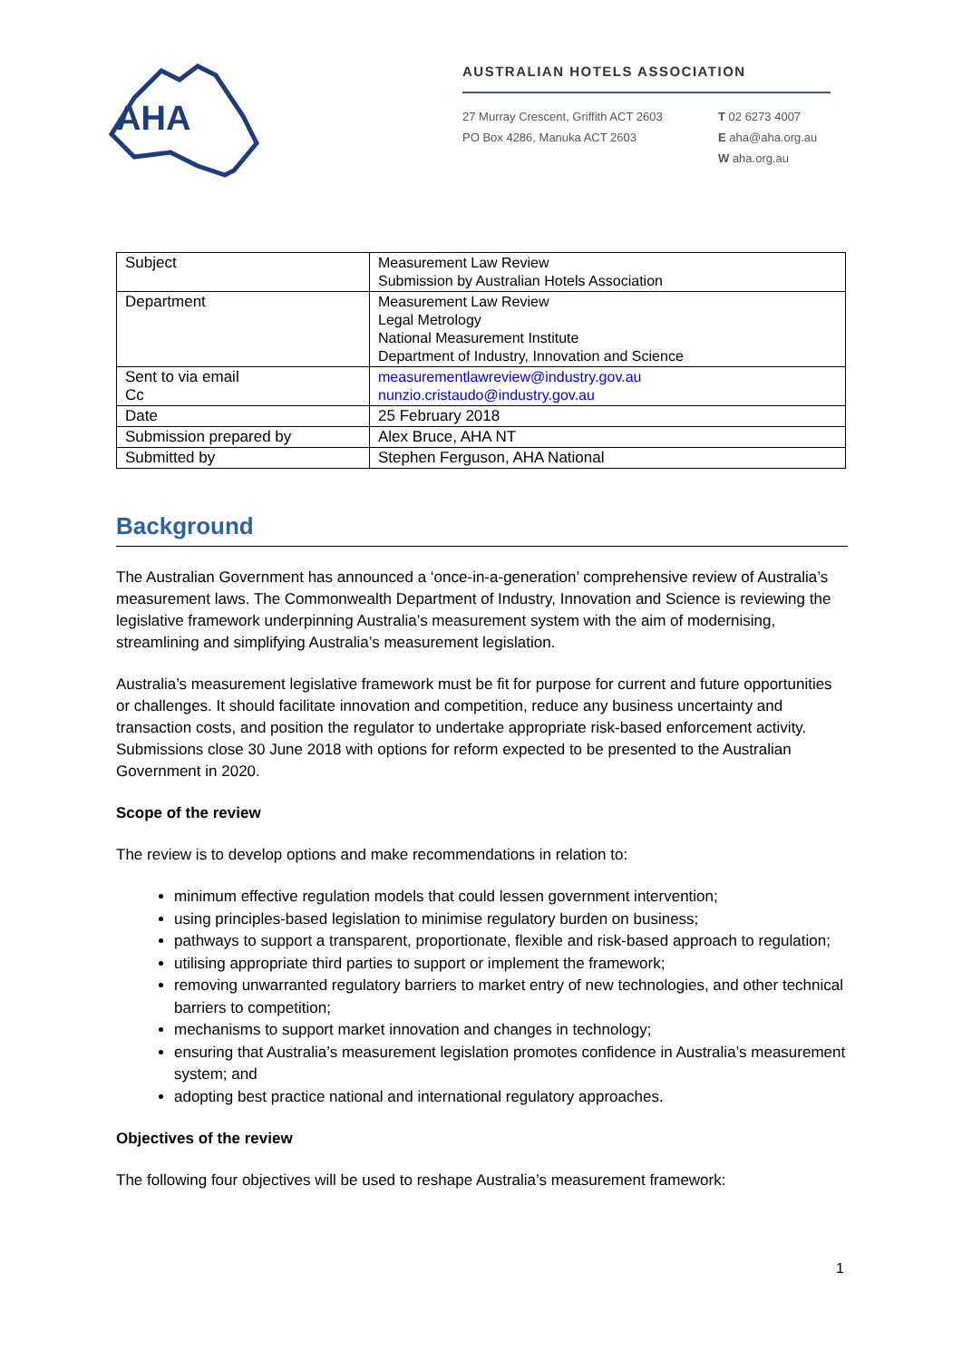AHA
AUSTRALIAN HOTELS ASSOCIATION
27 Murray Crescent, Griffith ACT 2603
PO Box 4286, Manuka ACT 2603
T 02 6273 4007
E aha@aha.org.au
W aha.org.au
| Subject | Measurement Law Review Submission by Australian Hotels Association |
| Department | Measurement Law Review Legal Metrology National Measurement Institute Department of Industry, Innovation and Science |
| Sent to via email Cc | measurementlawreview@industry.gov.au nunzio.cristaudo@industry.gov.au |
| Date | 25 February 2018 |
| Submission prepared by | Alex Bruce, AHA NT |
| Submitted by | Stephen Ferguson, AHA National |
Background
The Australian Government has announced a ‘once-in-a-generation’ comprehensive review of Australia’s measurement laws. The Commonwealth Department of Industry, Innovation and Science is reviewing the legislative framework underpinning Australia’s measurement system with the aim of modernising, streamlining and simplifying Australia’s measurement legislation.
Australia’s measurement legislative framework must be fit for purpose for current and future opportunities or challenges. It should facilitate innovation and competition, reduce any business uncertainty and transaction costs, and position the regulator to undertake appropriate risk-based enforcement activity. Submissions close 30 June 2018 with options for reform expected to be presented to the Australian Government in 2020.
Scope of the review
The review is to develop options and make recommendations in relation to:
minimum effective regulation models that could lessen government intervention;
using principles-based legislation to minimise regulatory burden on business;
pathways to support a transparent, proportionate, flexible and risk-based approach to regulation;
utilising appropriate third parties to support or implement the framework;
removing unwarranted regulatory barriers to market entry of new technologies, and other technical barriers to competition;
mechanisms to support market innovation and changes in technology;
ensuring that Australia’s measurement legislation promotes confidence in Australia’s measurement system; and
adopting best practice national and international regulatory approaches.
Objectives of the review
The following four objectives will be used to reshape Australia’s measurement framework:
1